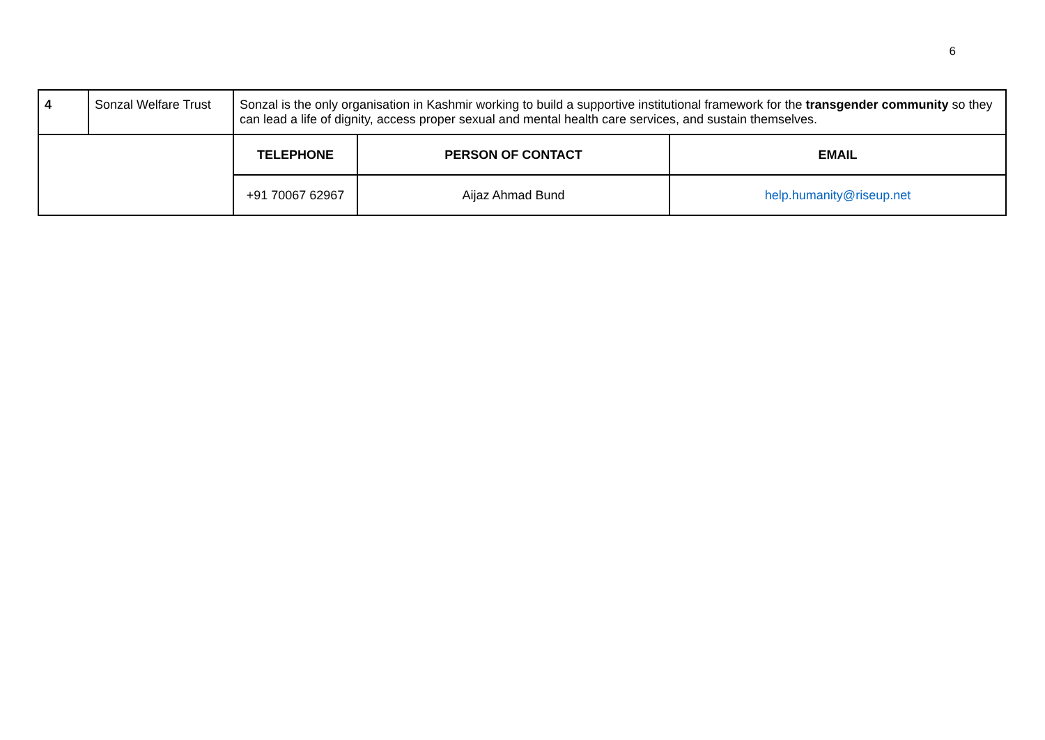6
| 4 | Sonzal Welfare Trust | Sonzal is the only organisation in Kashmir working to build a supportive institutional framework for the transgender community so they can lead a life of dignity, access proper sexual and mental health care services, and sustain themselves. | | |
| | | TELEPHONE | PERSON OF CONTACT | EMAIL |
| | | +91 70067 62967 | Aijaz Ahmad Bund | help.humanity@riseup.net |